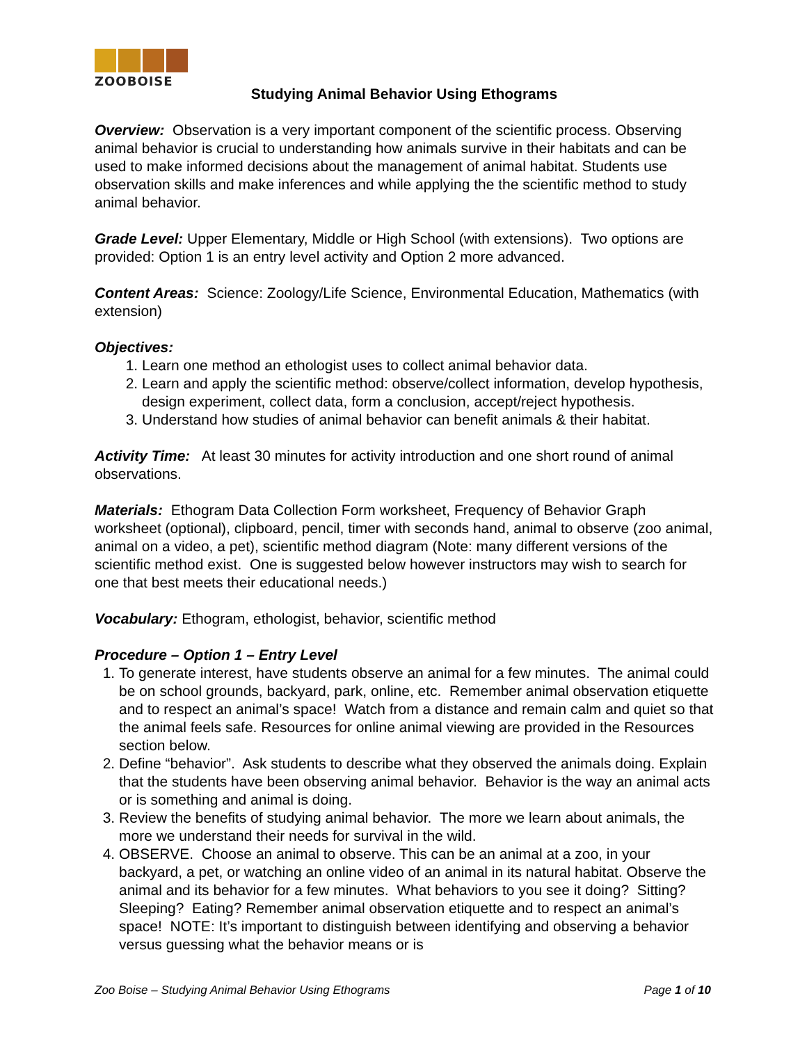ZOOBOISE
Studying Animal Behavior Using Ethograms
Overview: Observation is a very important component of the scientific process. Observing animal behavior is crucial to understanding how animals survive in their habitats and can be used to make informed decisions about the management of animal habitat. Students use observation skills and make inferences and while applying the the scientific method to study animal behavior.
Grade Level: Upper Elementary, Middle or High School (with extensions). Two options are provided: Option 1 is an entry level activity and Option 2 more advanced.
Content Areas: Science: Zoology/Life Science, Environmental Education, Mathematics (with extension)
Objectives:
1. Learn one method an ethologist uses to collect animal behavior data.
2. Learn and apply the scientific method: observe/collect information, develop hypothesis, design experiment, collect data, form a conclusion, accept/reject hypothesis.
3. Understand how studies of animal behavior can benefit animals & their habitat.
Activity Time: At least 30 minutes for activity introduction and one short round of animal observations.
Materials: Ethogram Data Collection Form worksheet, Frequency of Behavior Graph worksheet (optional), clipboard, pencil, timer with seconds hand, animal to observe (zoo animal, animal on a video, a pet), scientific method diagram (Note: many different versions of the scientific method exist. One is suggested below however instructors may wish to search for one that best meets their educational needs.)
Vocabulary: Ethogram, ethologist, behavior, scientific method
Procedure – Option 1 – Entry Level
1. To generate interest, have students observe an animal for a few minutes. The animal could be on school grounds, backyard, park, online, etc. Remember animal observation etiquette and to respect an animal’s space! Watch from a distance and remain calm and quiet so that the animal feels safe. Resources for online animal viewing are provided in the Resources section below.
2. Define “behavior”. Ask students to describe what they observed the animals doing. Explain that the students have been observing animal behavior. Behavior is the way an animal acts or is something and animal is doing.
3. Review the benefits of studying animal behavior. The more we learn about animals, the more we understand their needs for survival in the wild.
4. OBSERVE. Choose an animal to observe. This can be an animal at a zoo, in your backyard, a pet, or watching an online video of an animal in its natural habitat. Observe the animal and its behavior for a few minutes. What behaviors to you see it doing? Sitting? Sleeping? Eating? Remember animal observation etiquette and to respect an animal’s space! NOTE: It’s important to distinguish between identifying and observing a behavior versus guessing what the behavior means or is
Zoo Boise – Studying Animal Behavior Using Ethograms Page 1 of 10